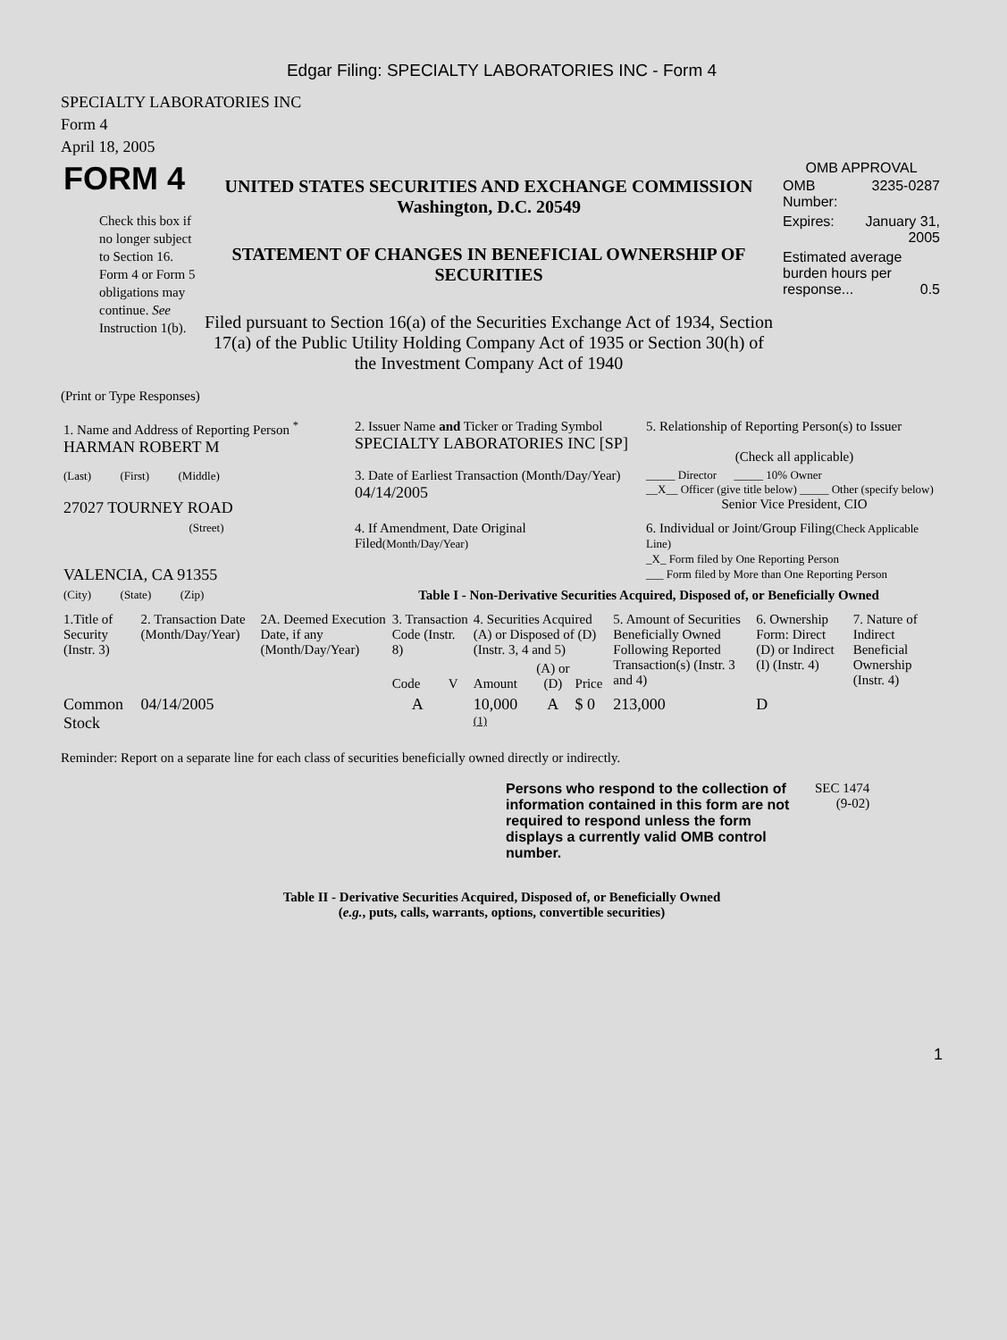Edgar Filing: SPECIALTY LABORATORIES INC - Form 4
SPECIALTY LABORATORIES INC
Form 4
April 18, 2005
| FORM 4 Check this box if no longer subject to Section 16. Form 4 or Form 5 obligations may continue. See Instruction 1(b). | UNITED STATES SECURITIES AND EXCHANGE COMMISSION Washington, D.C. 20549 STATEMENT OF CHANGES IN BENEFICIAL OWNERSHIP OF SECURITIES Filed pursuant to Section 16(a) of the Securities Exchange Act of 1934, Section 17(a) of the Public Utility Holding Company Act of 1935 or Section 30(h) of the Investment Company Act of 1940 | OMB APPROVAL / OMB Number: / 3235-0287 / / Expires: / January 31, 2005 / / Estimated average burden hours per response... 0.5 / / |
(Print or Type Responses)
| 1. Name and Address of Reporting Person <sup>*</sup> HARMAN ROBERT M | 2. Issuer Name and Ticker or Trading Symbol SPECIALTY LABORATORIES INC [SP] | 5. Relationship of Reporting Person(s) to Issuer (Check all applicable) |
| (Last) (First) (Middle) 27027 TOURNEY ROAD | 3. Date of Earliest Transaction (Month/Day/Year) 04/14/2005 | _____ Director _____ 10% Owner __X__ Officer (give title below) _____ Other (specify below) Senior Vice President, CIO |
| (Street) VALENCIA, CA 91355 | 4. If Amendment, Date Original Filed (Month/Day/Year) | 6. Individual or Joint/Group Filing (Check Applicable Line) _X_ Form filed by One Reporting Person ___ Form filed by More than One Reporting Person |
| (City) (State) (Zip) | Table I - Non-Derivative Securities Acquired, Disposed of, or Beneficially Owned | |
| 1.Title of Security (Instr. 3) | 2. Transaction Date (Month/Day/Year) | 2A. Deemed Execution Date, if any (Month/Day/Year) | 3. Transaction Code (Instr. 8) | | 4. Securities Acquired (A) or Disposed of (D) (Instr. 3, 4 and 5) | | | 5. Amount of Securities Beneficially Owned Following Reported Transaction(s) (Instr. 3 and 4) | 6. Ownership Form: Direct (D) or Indirect (I) (Instr. 4) | 7. Nature of Indirect Beneficial Ownership (Instr. 4) |
| | | | Code | V | Amount | (A) or (D) | Price | | | |
| Common Stock | 04/14/2005 | | A | | 10,000 <sup>(1)</sup> | A | $ 0 | 213,000 | D | |
Reminder: Report on a separate line for each class of securities beneficially owned directly or indirectly.
| Persons who respond to the collection of information contained in this form are not required to respond unless the form displays a currently valid OMB control number. | SEC 1474 (9-02) |
Table II - Derivative Securities Acquired, Disposed of, or Beneficially Owned
(e.g., puts, calls, warrants, options, convertible securities)
1